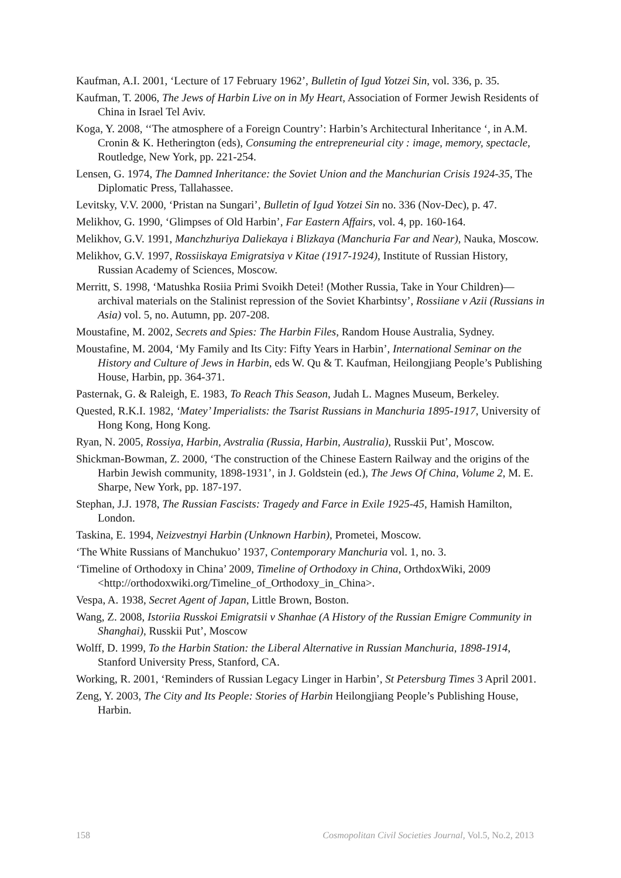Kaufman, A.I. 2001, ‘Lecture of 17 February 1962’, Bulletin of Igud Yotzei Sin, vol. 336, p. 35.
Kaufman, T. 2006, The Jews of Harbin Live on in My Heart, Association of Former Jewish Residents of China in Israel Tel Aviv.
Koga, Y. 2008, ‘‘The atmosphere of a Foreign Country’: Harbin’s Architectural Inheritance ‘, in A.M. Cronin & K. Hetherington (eds), Consuming the entrepreneurial city : image, memory, spectacle, Routledge, New York, pp. 221-254.
Lensen, G. 1974, The Damned Inheritance: the Soviet Union and the Manchurian Crisis 1924-35, The Diplomatic Press, Tallahassee.
Levitsky, V.V. 2000, ‘Pristan na Sungari’, Bulletin of Igud Yotzei Sin no. 336 (Nov-Dec), p. 47.
Melikhov, G. 1990, ‘Glimpses of Old Harbin’, Far Eastern Affairs, vol. 4, pp. 160-164.
Melikhov, G.V. 1991, Manchzhuriya Daliekaya i Blizkaya (Manchuria Far and Near), Nauka, Moscow.
Melikhov, G.V. 1997, Rossiiskaya Emigratsiya v Kitae (1917-1924), Institute of Russian History, Russian Academy of Sciences, Moscow.
Merritt, S. 1998, ‘Matushka Rosiia Primi Svoikh Detei! (Mother Russia, Take in Your Children)—archival materials on the Stalinist repression of the Soviet Kharbintsy’, Rossiiane v Azii (Russians in Asia) vol. 5, no. Autumn, pp. 207-208.
Moustafine, M. 2002, Secrets and Spies: The Harbin Files, Random House Australia, Sydney.
Moustafine, M. 2004, ‘My Family and Its City: Fifty Years in Harbin’, International Seminar on the History and Culture of Jews in Harbin, eds W. Qu & T. Kaufman, Heilongjiang People’s Publishing House, Harbin, pp. 364-371.
Pasternak, G. & Raleigh, E. 1983, To Reach This Season, Judah L. Magnes Museum, Berkeley.
Quested, R.K.I. 1982, ‘Matey’ Imperialists: the Tsarist Russians in Manchuria 1895-1917, University of Hong Kong, Hong Kong.
Ryan, N. 2005, Rossiya, Harbin, Avstralia (Russia, Harbin, Australia), Russkii Put’, Moscow.
Shickman-Bowman, Z. 2000, ‘The construction of the Chinese Eastern Railway and the origins of the Harbin Jewish community, 1898-1931’, in J. Goldstein (ed.), The Jews Of China, Volume 2, M. E. Sharpe, New York, pp. 187-197.
Stephan, J.J. 1978, The Russian Fascists: Tragedy and Farce in Exile 1925-45, Hamish Hamilton, London.
Taskina, E. 1994, Neizvestnyi Harbin (Unknown Harbin), Prometei, Moscow.
‘The White Russians of Manchukuo’ 1937, Contemporary Manchuria vol. 1, no. 3.
‘Timeline of Orthodoxy in China’ 2009, Timeline of Orthodoxy in China, OrthdoxWiki, 2009 <http://orthodoxwiki.org/Timeline_of_Orthodoxy_in_China>.
Vespa, A. 1938, Secret Agent of Japan, Little Brown, Boston.
Wang, Z. 2008, Istoriia Russkoi Emigratsii v Shanhae (A History of the Russian Emigre Community in Shanghai), Russkii Put’, Moscow
Wolff, D. 1999, To the Harbin Station: the Liberal Alternative in Russian Manchuria, 1898-1914, Stanford University Press, Stanford, CA.
Working, R. 2001, ‘Reminders of Russian Legacy Linger in Harbin’, St Petersburg Times 3 April 2001.
Zeng, Y. 2003, The City and Its People: Stories of Harbin Heilongjiang People’s Publishing House, Harbin.
158 Cosmopolitan Civil Societies Journal, Vol.5, No.2, 2013